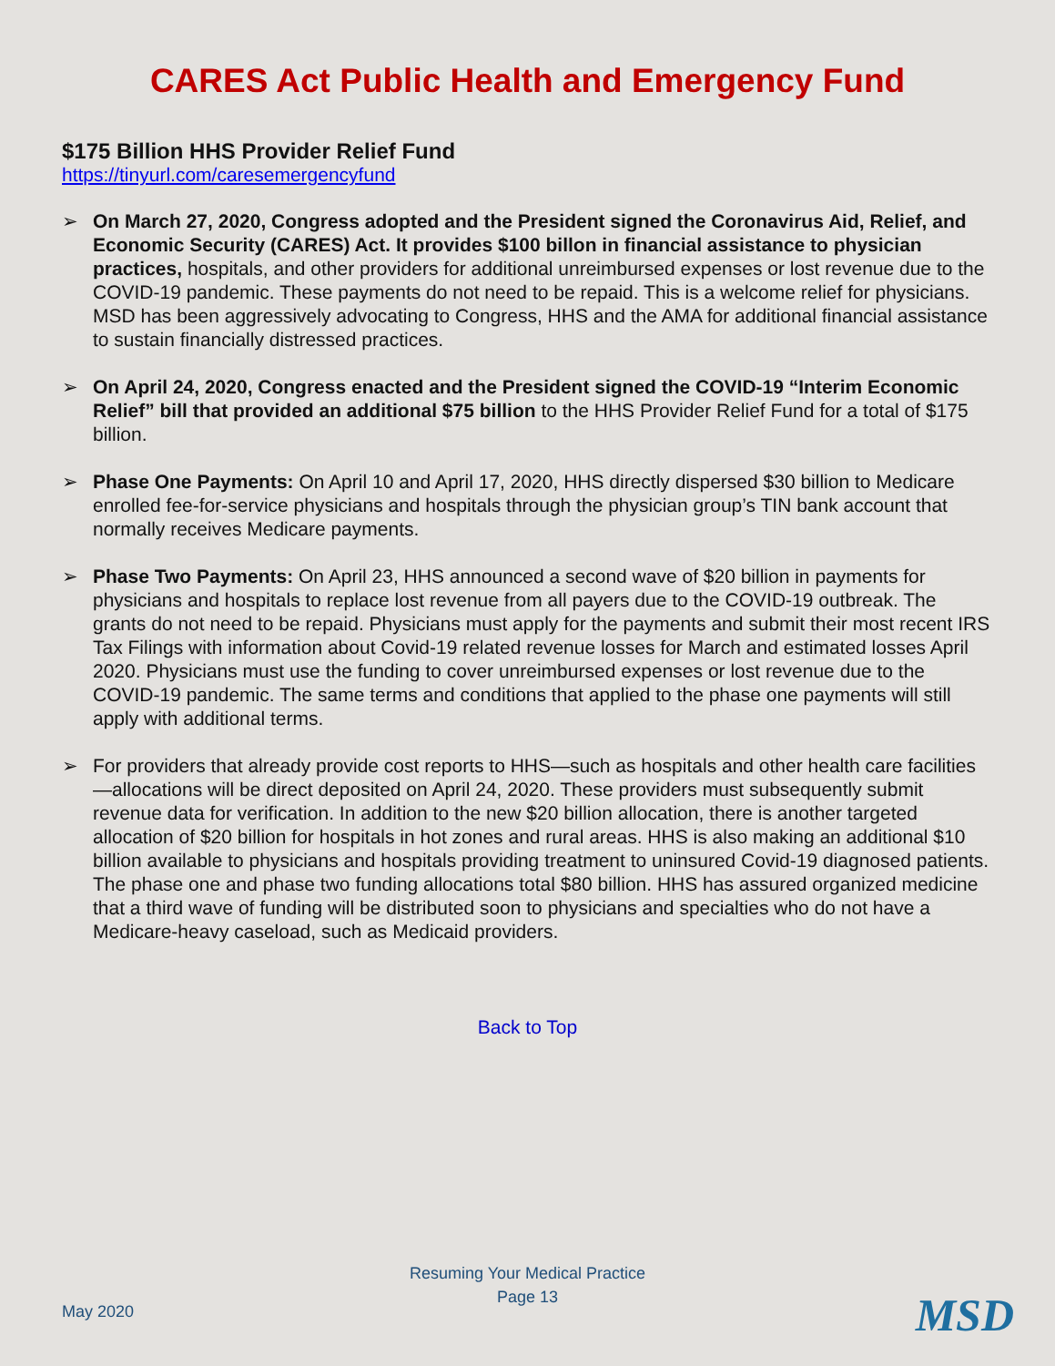CARES Act Public Health and Emergency Fund
$175 Billion HHS Provider Relief Fund
https://tinyurl.com/caresemergencyfund
➢ On March 27, 2020, Congress adopted and the President signed the Coronavirus Aid, Relief, and Economic Security (CARES) Act. It provides $100 billon in financial assistance to physician practices, hospitals, and other providers for additional unreimbursed expenses or lost revenue due to the COVID-19 pandemic. These payments do not need to be repaid. This is a welcome relief for physicians. MSD has been aggressively advocating to Congress, HHS and the AMA for additional financial assistance to sustain financially distressed practices.
➢ On April 24, 2020, Congress enacted and the President signed the COVID-19 “Interim Economic Relief” bill that provided an additional $75 billion to the HHS Provider Relief Fund for a total of $175 billion.
➢ Phase One Payments: On April 10 and April 17, 2020, HHS directly dispersed $30 billion to Medicare enrolled fee-for-service physicians and hospitals through the physician group’s TIN bank account that normally receives Medicare payments.
➢ Phase Two Payments: On April 23, HHS announced a second wave of $20 billion in payments for physicians and hospitals to replace lost revenue from all payers due to the COVID-19 outbreak. The grants do not need to be repaid. Physicians must apply for the payments and submit their most recent IRS Tax Filings with information about Covid-19 related revenue losses for March and estimated losses April 2020. Physicians must use the funding to cover unreimbursed expenses or lost revenue due to the COVID-19 pandemic. The same terms and conditions that applied to the phase one payments will still apply with additional terms.
➢ For providers that already provide cost reports to HHS—such as hospitals and other health care facilities—allocations will be direct deposited on April 24, 2020. These providers must subsequently submit revenue data for verification. In addition to the new $20 billion allocation, there is another targeted allocation of $20 billion for hospitals in hot zones and rural areas. HHS is also making an additional $10 billion available to physicians and hospitals providing treatment to uninsured Covid-19 diagnosed patients. The phase one and phase two funding allocations total $80 billion. HHS has assured organized medicine that a third wave of funding will be distributed soon to physicians and specialties who do not have a Medicare-heavy caseload, such as Medicaid providers.
Back to Top
Resuming Your Medical Practice
Page 13
May 2020 MSD